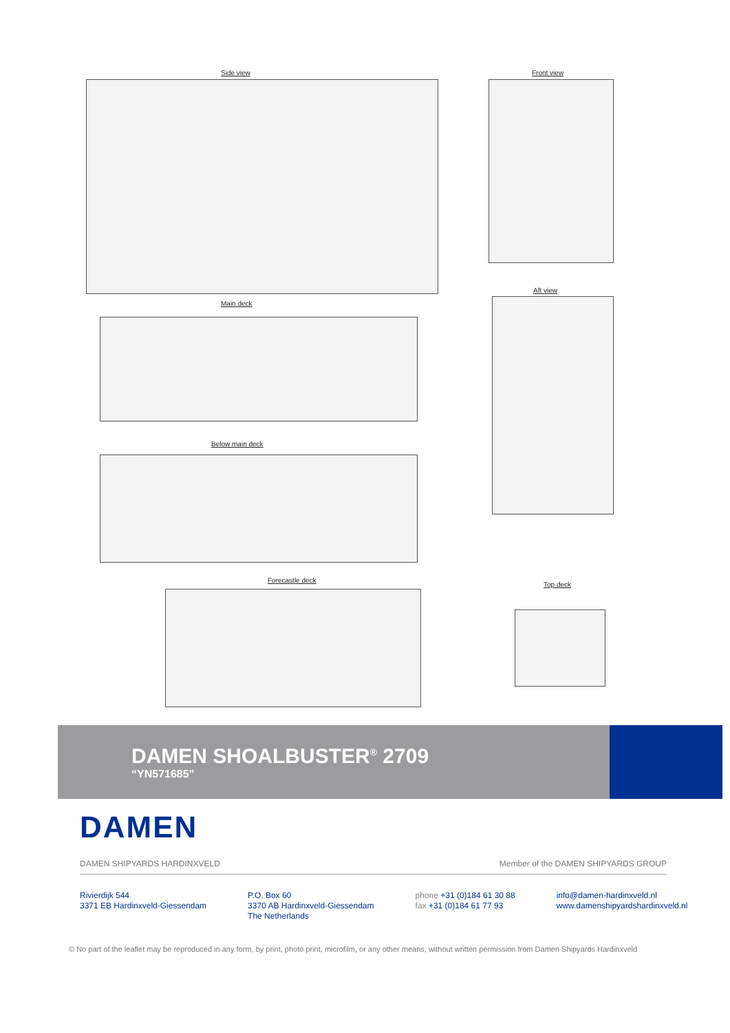Side view Front view
Main deck
Aft view
Below main deck
Forecastle deck
Top deck
DAMEN SHOALBUSTER<sup>®</sup> 2709
“YN571685”
DAMEN
DAMEN SHIPYARDS HARDINXVELD Member of the DAMEN SHIPYARDS GROUP
Rivierdijk 544
3371 EB Hardinxveld-Giessendam
P.O. Box 60
3370 AB Hardinxveld-Giessendam
The Netherlands
phone +31 (0)184 61 30 88
fax +31 (0)184 61 77 93
info@damen-hardinxveld.nl
www.damenshipyardshardinxveld.nl
© No part of the leaflet may be reproduced in any form, by print, photo print, microfilm, or any other means, without written permission from Damen Shipyards Hardinxveld